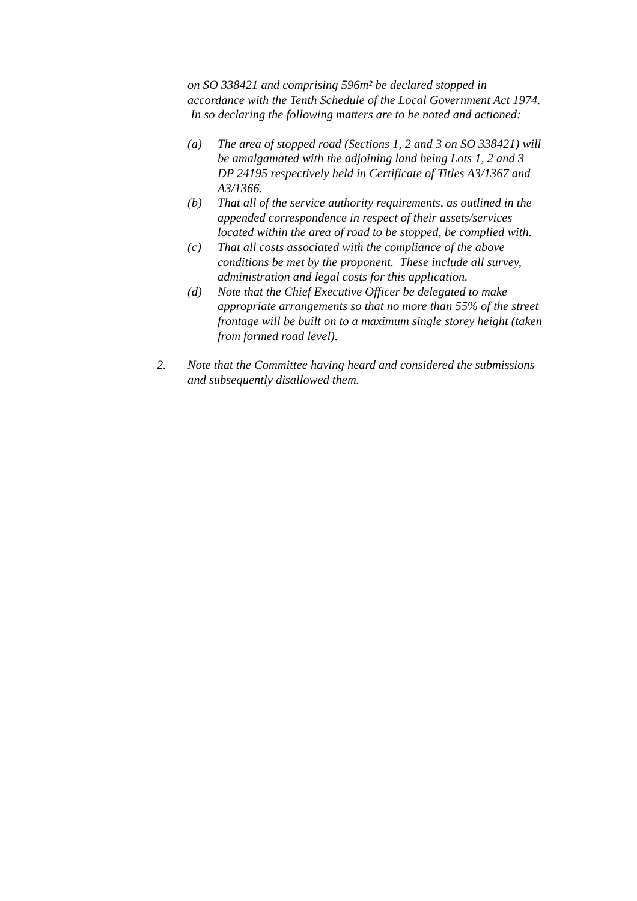on SO 338421 and comprising 596m² be declared stopped in accordance with the Tenth Schedule of the Local Government Act 1974. In so declaring the following matters are to be noted and actioned:
(a) The area of stopped road (Sections 1, 2 and 3 on SO 338421) will be amalgamated with the adjoining land being Lots 1, 2 and 3 DP 24195 respectively held in Certificate of Titles A3/1367 and A3/1366.
(b) That all of the service authority requirements, as outlined in the appended correspondence in respect of their assets/services located within the area of road to be stopped, be complied with.
(c) That all costs associated with the compliance of the above conditions be met by the proponent. These include all survey, administration and legal costs for this application.
(d) Note that the Chief Executive Officer be delegated to make appropriate arrangements so that no more than 55% of the street frontage will be built on to a maximum single storey height (taken from formed road level).
2. Note that the Committee having heard and considered the submissions and subsequently disallowed them.